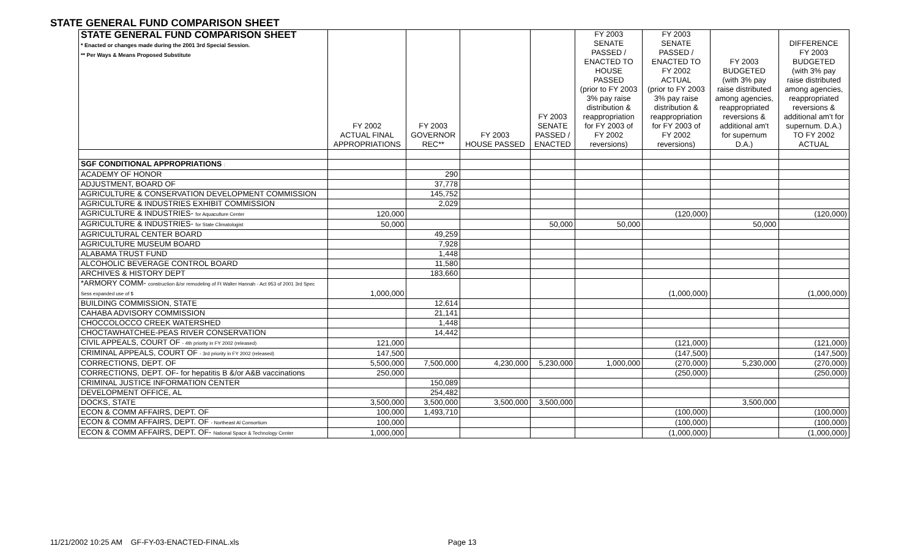STATE GENERAL FUND COMPARISON SHEET
| STATE GENERAL FUND COMPARISON SHEET * Enacted or changes made during the 2001 3rd Special Session. ** Per Ways & Means Proposed Substitute | FY 2002 ACTUAL FINAL APPROPRIATIONS | FY 2003 GOVERNOR REC** | FY 2003 HOUSE PASSED | FY 2003 SENATE PASSED / ENACTED | FY 2003 SENATE PASSED / ENACTED TO HOUSE PASSED (prior to FY 2003 3% pay raise distribution & reappropriation for FY 2003 of FY 2002 reversions) | FY 2003 SENATE PASSED / ENACTED TO FY 2002 ACTUAL (prior to FY 2003 3% pay raise distribution & reappropriation for FY 2003 of FY 2002 reversions) | FY 2003 BUDGETED (with 3% pay raise distributed among agencies, reappropriated reversions & additional am't for supernum D.A.) | DIFFERENCE FY 2003 BUDGETED (with 3% pay raise distributed among agencies, reappropriated reversions & additional am't for supernum. D.A.) TO FY 2002 ACTUAL |
| --- | --- | --- | --- | --- | --- | --- | --- | --- |
| SGF CONDITIONAL APPROPRIATIONS : | | | | | | | | |
| ACADEMY OF HONOR | | 290 | | | | | | |
| ADJUSTMENT, BOARD OF | | 37,778 | | | | | | |
| AGRICULTURE & CONSERVATION DEVELOPMENT COMMISSION | | 145,752 | | | | | | |
| AGRICULTURE & INDUSTRIES EXHIBIT COMMISSION | | 2,029 | | | | | | |
| AGRICULTURE & INDUSTRIES- for Aquaculture Center | 120,000 | | | | | (120,000) | | (120,000) |
| AGRICULTURE & INDUSTRIES- for State Climatologist | 50,000 | | | 50,000 | 50,000 | | 50,000 | |
| AGRICULTURAL CENTER BOARD | | 49,259 | | | | | | |
| AGRICULTURE MUSEUM BOARD | | 7,928 | | | | | | |
| ALABAMA TRUST FUND | | 1,448 | | | | | | |
| ALCOHOLIC BEVERAGE CONTROL BOARD | | 11,580 | | | | | | |
| ARCHIVES & HISTORY DEPT | | 183,660 | | | | | | |
| *ARMORY COMM- construction &/or remodeling of Ft Walter Hannah - Act 953 of 2001 3rd Spec Sess expanded use of $ | 1,000,000 | | | | | (1,000,000) | | (1,000,000) |
| BUILDING COMMISSION, STATE | | 12,614 | | | | | | |
| CAHABA ADVISORY COMMISSION | | 21,141 | | | | | | |
| CHOCCOLOCCO CREEK WATERSHED | | 1,448 | | | | | | |
| CHOCTAWHATCHEE-PEAS RIVER CONSERVATION | | 14,442 | | | | | | |
| CIVIL APPEALS, COURT OF - 4th priority in FY 2002 (released) | 121,000 | | | | | (121,000) | | (121,000) |
| CRIMINAL APPEALS, COURT OF - 3rd priority in FY 2002 (released) | 147,500 | | | | | (147,500) | | (147,500) |
| CORRECTIONS, DEPT. OF | 5,500,000 | 7,500,000 | 4,230,000 | 5,230,000 | 1,000,000 | (270,000) | 5,230,000 | (270,000) |
| CORRECTIONS, DEPT. OF- for hepatitis B &/or A&B vaccinations | 250,000 | | | | | (250,000) | | (250,000) |
| CRIMINAL JUSTICE INFORMATION CENTER | | 150,089 | | | | | | |
| DEVELOPMENT OFFICE, AL | | 254,482 | | | | | | |
| DOCKS, STATE | 3,500,000 | 3,500,000 | 3,500,000 | 3,500,000 | | | 3,500,000 | |
| ECON & COMM AFFAIRS, DEPT. OF | 100,000 | 1,493,710 | | | | (100,000) | | (100,000) |
| ECON & COMM AFFAIRS, DEPT. OF - Northeast Al Consortium | 100,000 | | | | | (100,000) | | (100,000) |
| ECON & COMM AFFAIRS, DEPT. OF- National Space & Technology Center | 1,000,000 | | | | | (1,000,000) | | (1,000,000) |
11/21/2002 10:25 AM GF-FY-03-ENACTED-FINAL.xls
Page 13